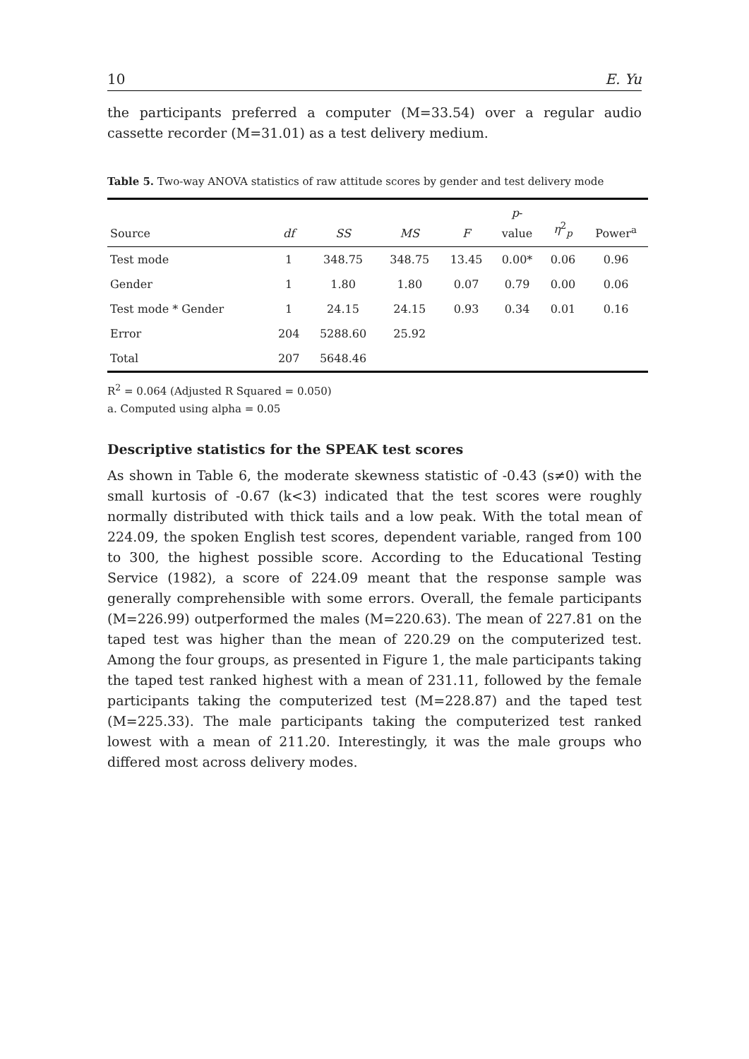10 E. Yu
the participants preferred a computer (M=33.54) over a regular audio cassette recorder (M=31.01) as a test delivery medium.
Table 5. Two-way ANOVA statistics of raw attitude scores by gender and test delivery mode
| Source | df | SS | MS | F | p - value | η<sup>2</sup><sub>p</sub> | Power<sup>a</sup> |
| --- | --- | --- | --- | --- | --- | --- | --- |
| Test mode | 1 | 348.75 | 348.75 | 13.45 | 0.00* | 0.06 | 0.96 |
| Gender | 1 | 1.80 | 1.80 | 0.07 | 0.79 | 0.00 | 0.06 |
| Test mode * Gender | 1 | 24.15 | 24.15 | 0.93 | 0.34 | 0.01 | 0.16 |
| Error | 204 | 5288.60 | 25.92 | | | | |
| Total | 207 | 5648.46 | | | | | |
R<sup>2</sup> = 0.064 (Adjusted R Squared = 0.050)
a. Computed using alpha = 0.05
Descriptive statistics for the SPEAK test scores
As shown in Table 6, the moderate skewness statistic of -0.43 (s≠0) with the small kurtosis of -0.67 (k<3) indicated that the test scores were roughly normally distributed with thick tails and a low peak. With the total mean of 224.09, the spoken English test scores, dependent variable, ranged from 100 to 300, the highest possible score. According to the Educational Testing Service (1982), a score of 224.09 meant that the response sample was generally comprehensible with some errors. Overall, the female participants (M=226.99) outperformed the males (M=220.63). The mean of 227.81 on the taped test was higher than the mean of 220.29 on the computerized test. Among the four groups, as presented in Figure 1, the male participants taking the taped test ranked highest with a mean of 231.11, followed by the female participants taking the computerized test (M=228.87) and the taped test (M=225.33). The male participants taking the computerized test ranked lowest with a mean of 211.20. Interestingly, it was the male groups who differed most across delivery modes.